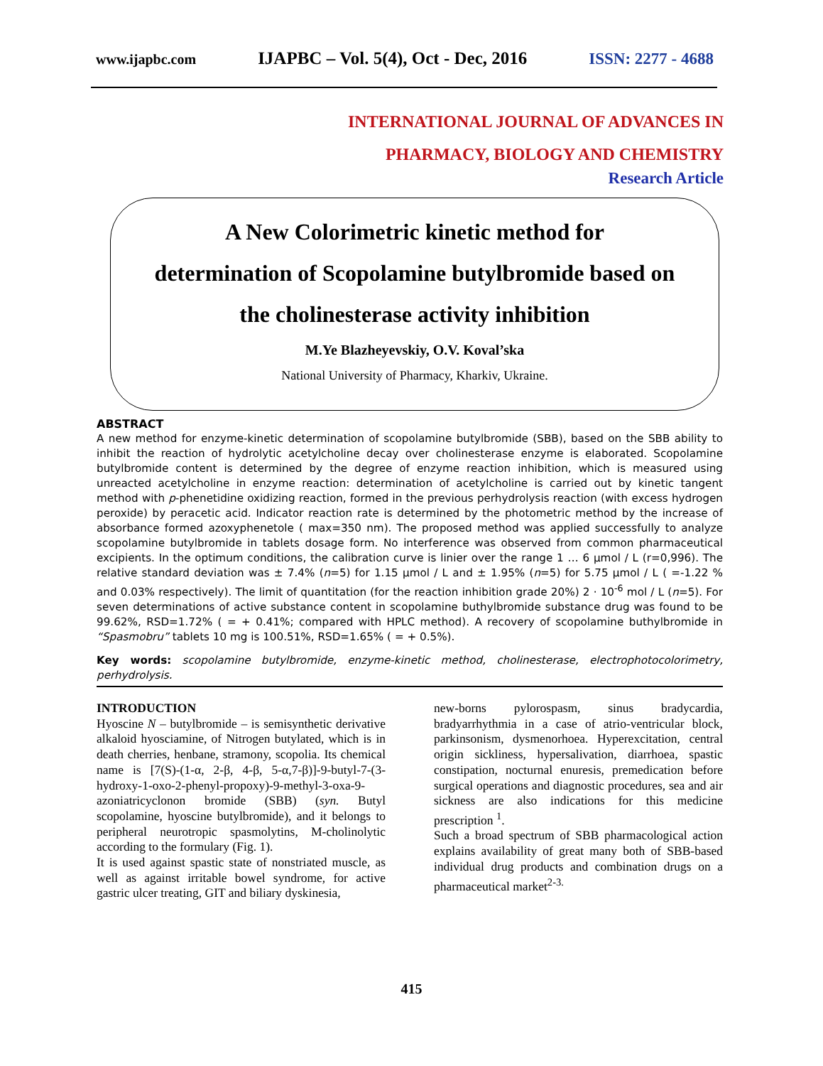www.ijapbc.com IJAPBC – Vol. 5(4), Oct - Dec, 2016 ISSN: 2277 - 4688
INTERNATIONAL JOURNAL OF ADVANCES IN
PHARMACY, BIOLOGY AND CHEMISTRY
Research Article
A New Colorimetric kinetic method for
determination of Scopolamine butylbromide based on
the cholinesterase activity inhibition
M.Ye Blazheyevskiy, O.V. Koval’ska
National University of Pharmacy, Kharkiv, Ukraine.
ABSTRACT
A new method for enzyme-kinetic determination of scopolamine butylbromide (SBB), based on the SBB ability to inhibit the reaction of hydrolytic acetylcholine decay over cholinesterase enzyme is elaborated. Scopolamine butylbromide content is determined by the degree of enzyme reaction inhibition, which is measured using unreacted acetylcholine in enzyme reaction: determination of acetylcholine is carried out by kinetic tangent method with p-phenetidine oxidizing reaction, formed in the previous perhydrolysis reaction (with excess hydrogen peroxide) by peracetic acid. Indicator reaction rate is determined by the photometric method by the increase of absorbance formed azoxyphenetole ( max=350 nm). The proposed method was applied successfully to analyze scopolamine butylbromide in tablets dosage form. No interference was observed from common pharmaceutical excipients. In the optimum conditions, the calibration curve is linier over the range 1 … 6 μmol / L (r=0,996). The relative standard deviation was ± 7.4% (n=5) for 1.15 μmol / L and ± 1.95% (n=5) for 5.75 μmol / L ( =-1.22 % and 0.03% respectively). The limit of quantitation (for the reaction inhibition grade 20%) 2 · 10<sup>-6</sup> mol / L (n=5). For seven determinations of active substance content in scopolamine buthylbromide substance drug was found to be 99.62%, RSD=1.72% ( = + 0.41%; compared with HPLC method). A recovery of scopolamine buthylbromide in “Spasmobru” tablets 10 mg is 100.51%, RSD=1.65% ( = + 0.5%).
Key words: scopolamine butylbromide, enzyme-kinetic method, cholinesterase, electrophotocolorimetry, perhydrolysis.
INTRODUCTION
Hyoscine N – butylbromide – is semisynthetic derivative alkaloid hyosciamine, of Nitrogen butylated, which is in death cherries, henbane, stramony, scopolia. Its chemical name is [7(S)-(1-α, 2-β, 4-β, 5-α,7-β)]-9-butyl-7-(3-hydroxy-1-oxo-2-phenyl-propoxy)-9-methyl-3-oxa-9-azoniatricyclonon bromide (SBB) (syn. Butyl scopolamine, hyoscine butylbromide), and it belongs to peripheral neurotropic spasmolytins, M-cholinolytic according to the formulary (Fig. 1).
It is used against spastic state of nonstriated muscle, as well as against irritable bowel syndrome, for active gastric ulcer treating, GIT and biliary dyskinesia,
new-borns pylorospasm, sinus bradycardia, bradyarrhythmia in a case of atrio-ventricular block, parkinsonism, dysmenorhoea. Hyperexcitation, central origin sickliness, hypersalivation, diarrhoea, spastic constipation, nocturnal enuresis, premedication before surgical operations and diagnostic procedures, sea and air sickness are also indications for this medicine prescription <sup>1</sup>.
Such a broad spectrum of SBB pharmacological action explains availability of great many both of SBB-based individual drug products and combination drugs on a pharmaceutical market<sup>2-3.</sup>
415